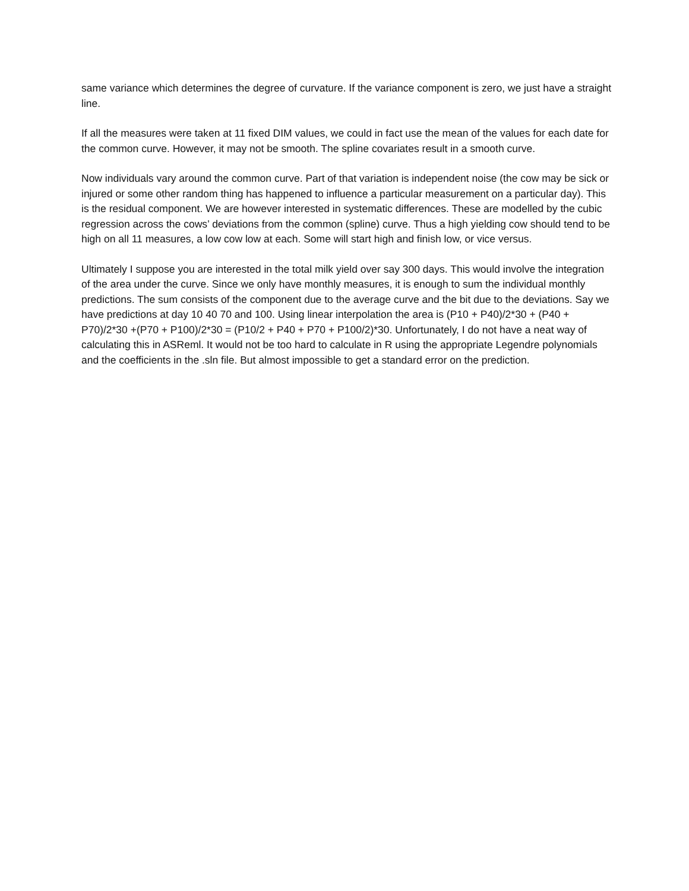same variance which determines the degree of curvature. If the variance component is zero, we just have a straight line.
If all the measures were taken at 11 fixed DIM values, we could in fact use the mean of the values for each date for the common curve. However, it may not be smooth. The spline covariates result in a smooth curve.
Now individuals vary around the common curve. Part of that variation is independent noise (the cow may be sick or injured or some other random thing has happened to influence a particular measurement on a particular day). This is the residual component. We are however interested in systematic differences. These are modelled by the cubic regression across the cows’ deviations from the common (spline) curve. Thus a high yielding cow should tend to be high on all 11 measures, a low cow low at each. Some will start high and finish low, or vice versus.
Ultimately I suppose you are interested in the total milk yield over say 300 days. This would involve the integration of the area under the curve. Since we only have monthly measures, it is enough to sum the individual monthly predictions. The sum consists of the component due to the average curve and the bit due to the deviations. Say we have predictions at day 10 40 70 and 100. Using linear interpolation the area is (P10 + P40)/2*30 + (P40 + P70)/2*30 +(P70 + P100)/2*30 = (P10/2 + P40 + P70 + P100/2)*30. Unfortunately, I do not have a neat way of calculating this in ASReml. It would not be too hard to calculate in R using the appropriate Legendre polynomials and the coefficients in the .sln file. But almost impossible to get a standard error on the prediction.